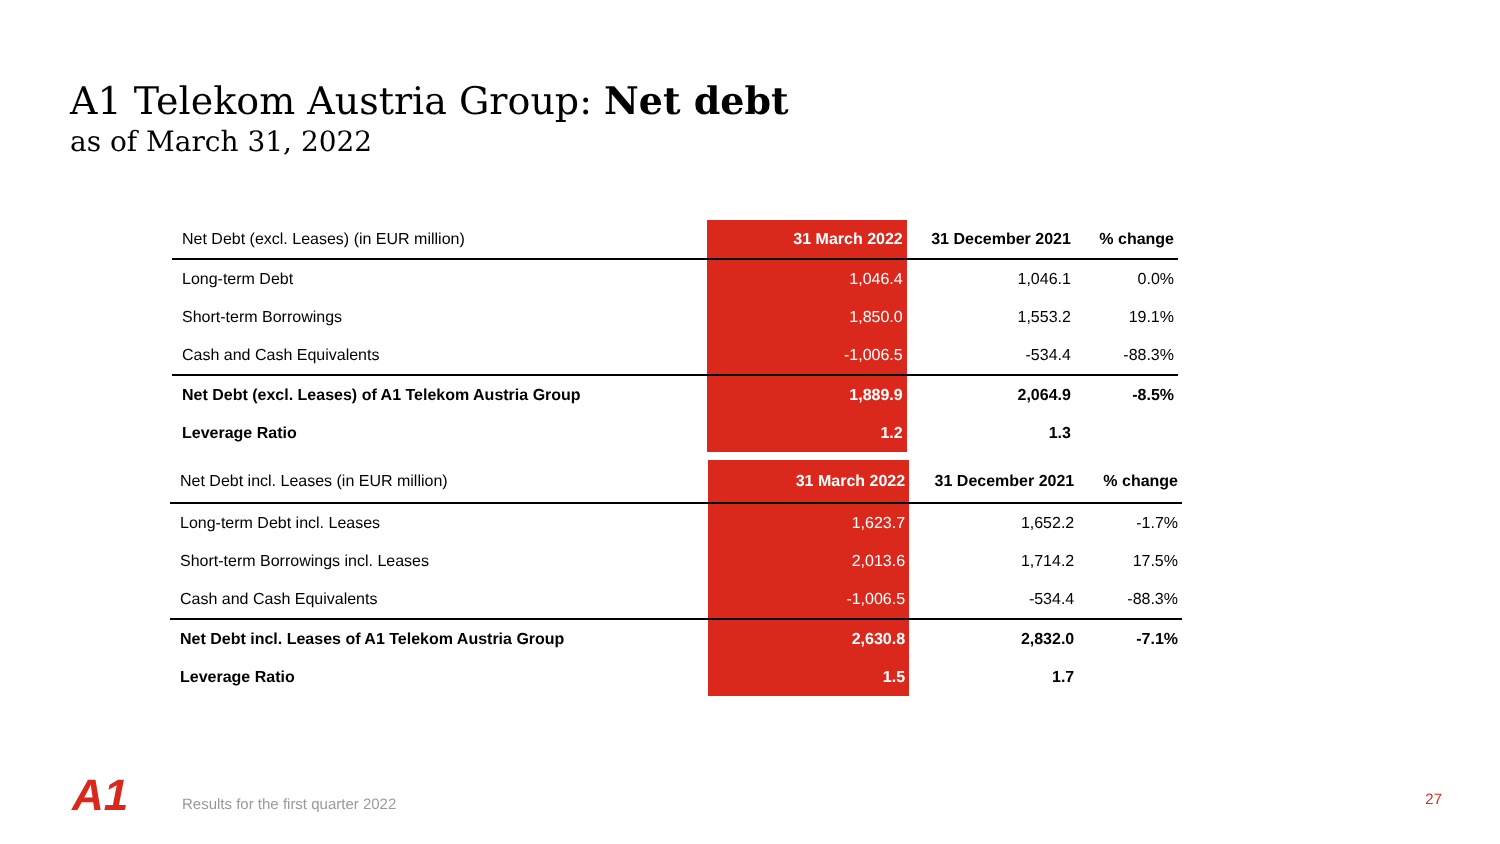A1 Telekom Austria Group: Net debt
as of March 31, 2022
| Net Debt (excl. Leases) (in EUR million) | 31 March 2022 | 31 December 2021 | % change |
| --- | --- | --- | --- |
| Long-term Debt | 1,046.4 | 1,046.1 | 0.0% |
| Short-term Borrowings | 1,850.0 | 1,553.2 | 19.1% |
| Cash and Cash Equivalents | -1,006.5 | -534.4 | -88.3% |
| Net Debt (excl. Leases) of A1 Telekom Austria Group | 1,889.9 | 2,064.9 | -8.5% |
| Leverage Ratio | 1.2 | 1.3 | |
| Net Debt incl. Leases (in EUR million) | 31 March 2022 | 31 December 2021 | % change |
| --- | --- | --- | --- |
| Long-term Debt incl. Leases | 1,623.7 | 1,652.2 | -1.7% |
| Short-term Borrowings incl. Leases | 2,013.6 | 1,714.2 | 17.5% |
| Cash and Cash Equivalents | -1,006.5 | -534.4 | -88.3% |
| Net Debt incl. Leases of A1 Telekom Austria Group | 2,630.8 | 2,832.0 | -7.1% |
| Leverage Ratio | 1.5 | 1.7 | |
A1
Results for the first quarter 2022
27